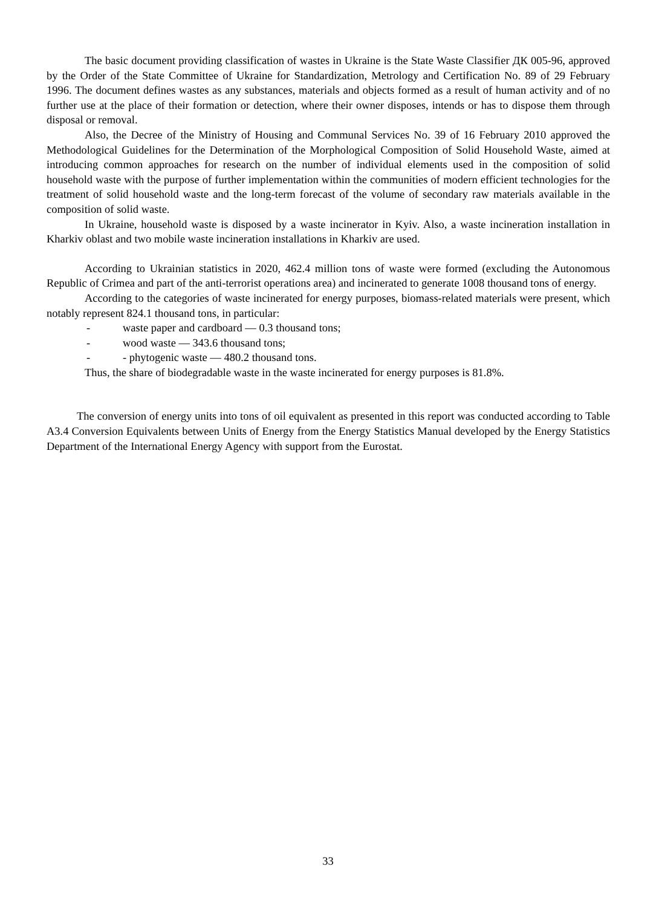The basic document providing classification of wastes in Ukraine is the State Waste Classifier ДК 005-96, approved by the Order of the State Committee of Ukraine for Standardization, Metrology and Certification No. 89 of 29 February 1996. The document defines wastes as any substances, materials and objects formed as a result of human activity and of no further use at the place of their formation or detection, where their owner disposes, intends or has to dispose them through disposal or removal.
Also, the Decree of the Ministry of Housing and Communal Services No. 39 of 16 February 2010 approved the Methodological Guidelines for the Determination of the Morphological Composition of Solid Household Waste, aimed at introducing common approaches for research on the number of individual elements used in the composition of solid household waste with the purpose of further implementation within the communities of modern efficient technologies for the treatment of solid household waste and the long-term forecast of the volume of secondary raw materials available in the composition of solid waste.
In Ukraine, household waste is disposed by a waste incinerator in Kyiv. Also, a waste incineration installation in Kharkiv oblast and two mobile waste incineration installations in Kharkiv are used.
According to Ukrainian statistics in 2020, 462.4 million tons of waste were formed (excluding the Autonomous Republic of Crimea and part of the anti-terrorist operations area) and incinerated to generate 1008 thousand tons of energy.
According to the categories of waste incinerated for energy purposes, biomass-related materials were present, which notably represent 824.1 thousand tons, in particular:
- waste paper and cardboard — 0.3 thousand tons;
- wood waste — 343.6 thousand tons;
- - phytogenic waste — 480.2 thousand tons.
Thus, the share of biodegradable waste in the waste incinerated for energy purposes is 81.8%.
The conversion of energy units into tons of oil equivalent as presented in this report was conducted according to Table A3.4 Conversion Equivalents between Units of Energy from the Energy Statistics Manual developed by the Energy Statistics Department of the International Energy Agency with support from the Eurostat.
33